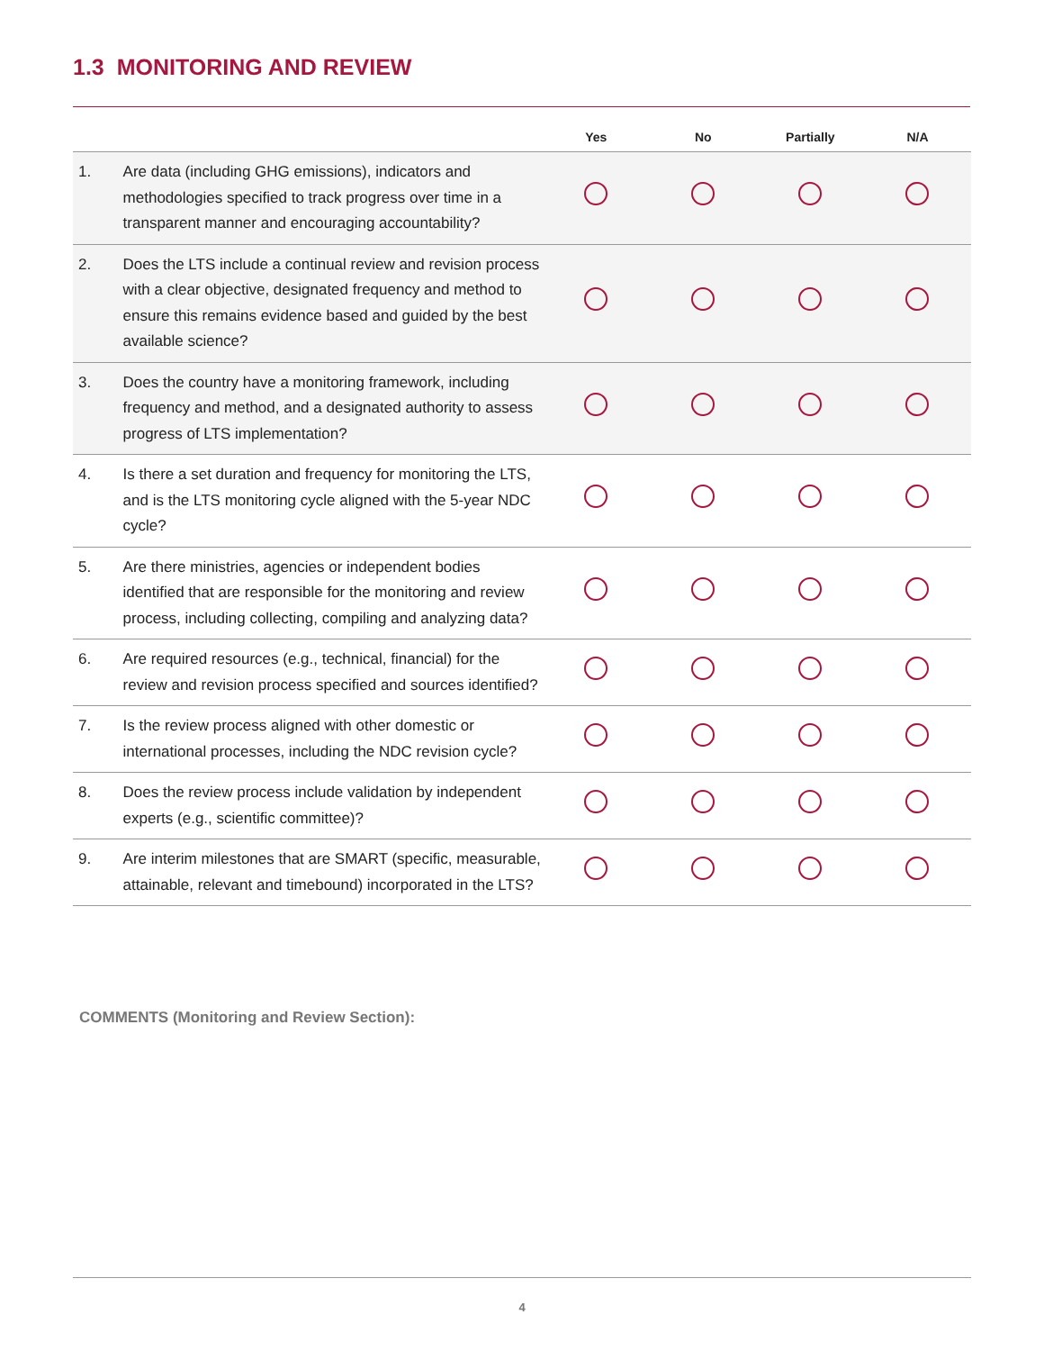1.3 MONITORING AND REVIEW
| | | Yes | No | Partially | N/A |
| --- | --- | --- | --- | --- | --- |
| 1. | Are data (including GHG emissions), indicators and methodologies specified to track progress over time in a transparent manner and encouraging accountability? | | | | |
| 2. | Does the LTS include a continual review and revision process with a clear objective, designated frequency and method to ensure this remains evidence based and guided by the best available science? | | | | |
| 3. | Does the country have a monitoring framework, including frequency and method, and a designated authority to assess progress of LTS implementation? | | | | |
| 4. | Is there a set duration and frequency for monitoring the LTS, and is the LTS monitoring cycle aligned with the 5-year NDC cycle? | | | | |
| 5. | Are there ministries, agencies or independent bodies identified that are responsible for the monitoring and review process, including collecting, compiling and analyzing data? | | | | |
| 6. | Are required resources (e.g., technical, financial) for the review and revision process specified and sources identified? | | | | |
| 7. | Is the review process aligned with other domestic or international processes, including the NDC revision cycle? | | | | |
| 8. | Does the review process include validation by independent experts (e.g., scientific committee)? | | | | |
| 9. | Are interim milestones that are SMART (specific, measurable, attainable, relevant and timebound) incorporated in the LTS? | | | | |
COMMENTS (Monitoring and Review Section):
4